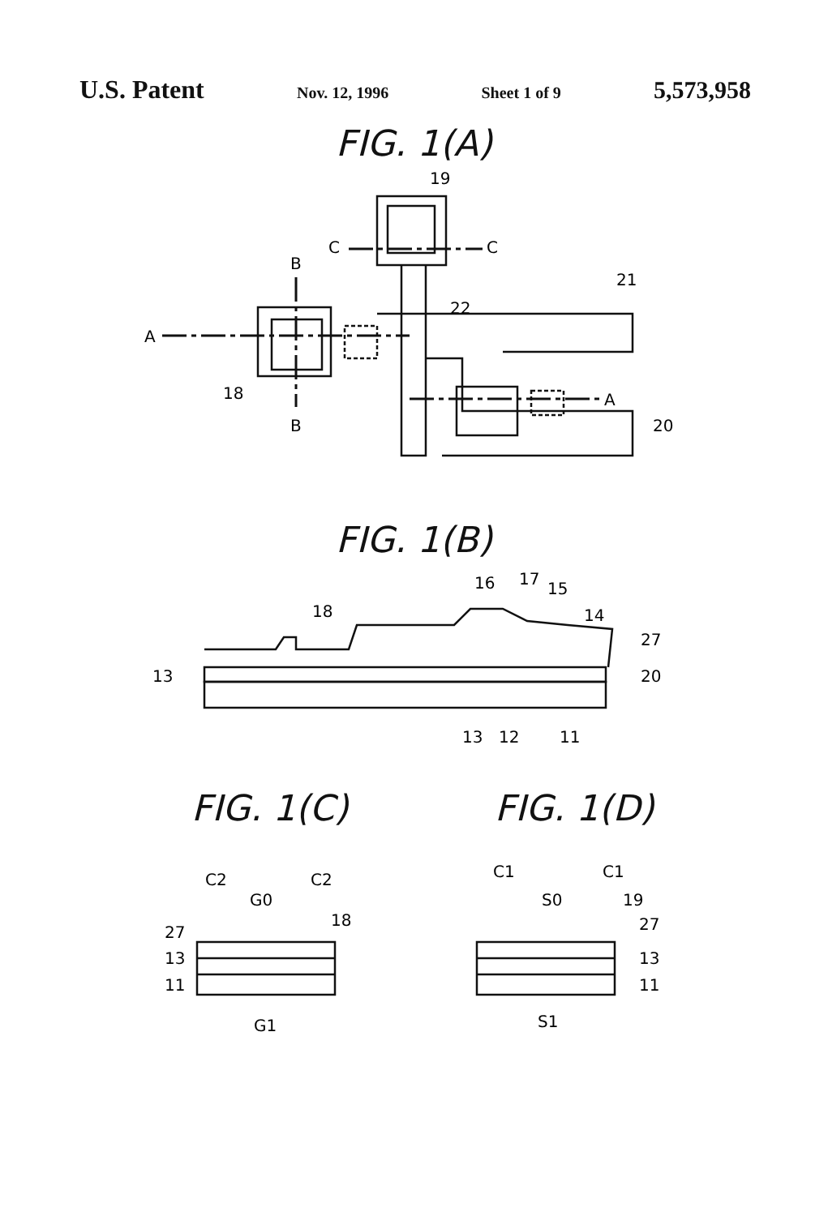U.S. Patent Nov. 12, 1996 Sheet 1 of 9 5,573,958
FIG. 1(A)
19
C
C
B
A
A
22
21
18
B
20
FIG. 1(B)
18
16
17
15
14
27
20
13
13
12
11
FIG. 1(C)
C2
G0
C2
18
27
13
11
G1
FIG. 1(D)
C1
S0
C1
19
27
13
11
S1